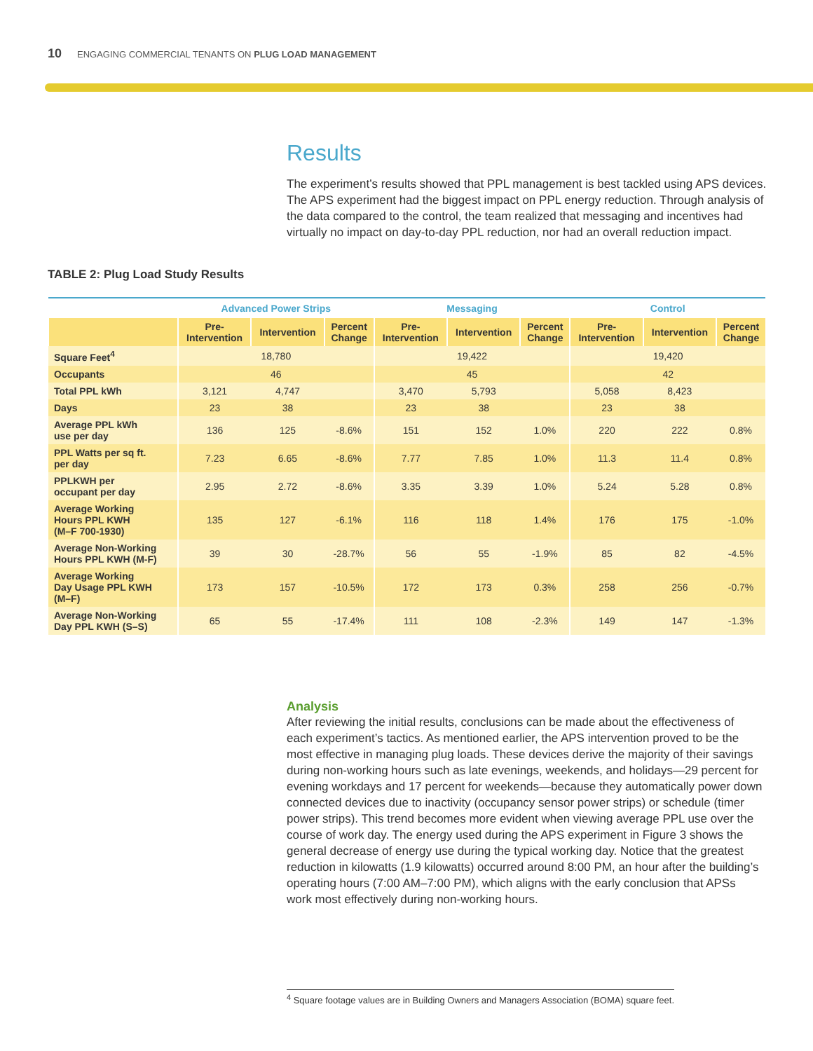10 ENGAGING COMMERCIAL TENANTS ON PLUG LOAD MANAGEMENT
Results
The experiment’s results showed that PPL management is best tackled using APS devices. The APS experiment had the biggest impact on PPL energy reduction. Through analysis of the data compared to the control, the team realized that messaging and incentives had virtually no impact on day-to-day PPL reduction, nor had an overall reduction impact.
TABLE 2: Plug Load Study Results
| | Advanced Power Strips | | | Messaging | | | Control | | |
| --- | --- | --- | --- | --- | --- | --- | --- | --- | --- |
| | Pre- Intervention | Intervention | Percent Change | Pre- Intervention | Intervention | Percent Change | Pre- Intervention | Intervention | Percent Change |
| Square Feet<sup>4</sup> | 18,780 | | | 19,422 | | | 19,420 | | |
| Occupants | 46 | | | 45 | | | 42 | | |
| Total PPL kWh | 3,121 | 4,747 | | 3,470 | 5,793 | | 5,058 | 8,423 | |
| Days | 23 | 38 | | 23 | 38 | | 23 | 38 | |
| Average PPL kWh use per day | 136 | 125 | -8.6% | 151 | 152 | 1.0% | 220 | 222 | 0.8% |
| PPL Watts per sq ft. per day | 7.23 | 6.65 | -8.6% | 7.77 | 7.85 | 1.0% | 11.3 | 11.4 | 0.8% |
| PPLKWH per occupant per day | 2.95 | 2.72 | -8.6% | 3.35 | 3.39 | 1.0% | 5.24 | 5.28 | 0.8% |
| Average Working Hours PPL KWH (M–F 700-1930) | 135 | 127 | -6.1% | 116 | 118 | 1.4% | 176 | 175 | -1.0% |
| Average Non-Working Hours PPL KWH (M-F) | 39 | 30 | -28.7% | 56 | 55 | -1.9% | 85 | 82 | -4.5% |
| Average Working Day Usage PPL KWH (M–F) | 173 | 157 | -10.5% | 172 | 173 | 0.3% | 258 | 256 | -0.7% |
| Average Non-Working Day PPL KWH (S–S) | 65 | 55 | -17.4% | 111 | 108 | -2.3% | 149 | 147 | -1.3% |
Analysis
After reviewing the initial results, conclusions can be made about the effectiveness of each experiment’s tactics. As mentioned earlier, the APS intervention proved to be the most effective in managing plug loads. These devices derive the majority of their savings during non-working hours such as late evenings, weekends, and holidays—29 percent for evening workdays and 17 percent for weekends—because they automatically power down connected devices due to inactivity (occupancy sensor power strips) or schedule (timer power strips). This trend becomes more evident when viewing average PPL use over the course of work day. The energy used during the APS experiment in Figure 3 shows the general decrease of energy use during the typical working day. Notice that the greatest reduction in kilowatts (1.9 kilowatts) occurred around 8:00 PM, an hour after the building’s operating hours (7:00 AM–7:00 PM), which aligns with the early conclusion that APSs work most effectively during non-working hours.
<sup>4</sup> Square footage values are in Building Owners and Managers Association (BOMA) square feet.